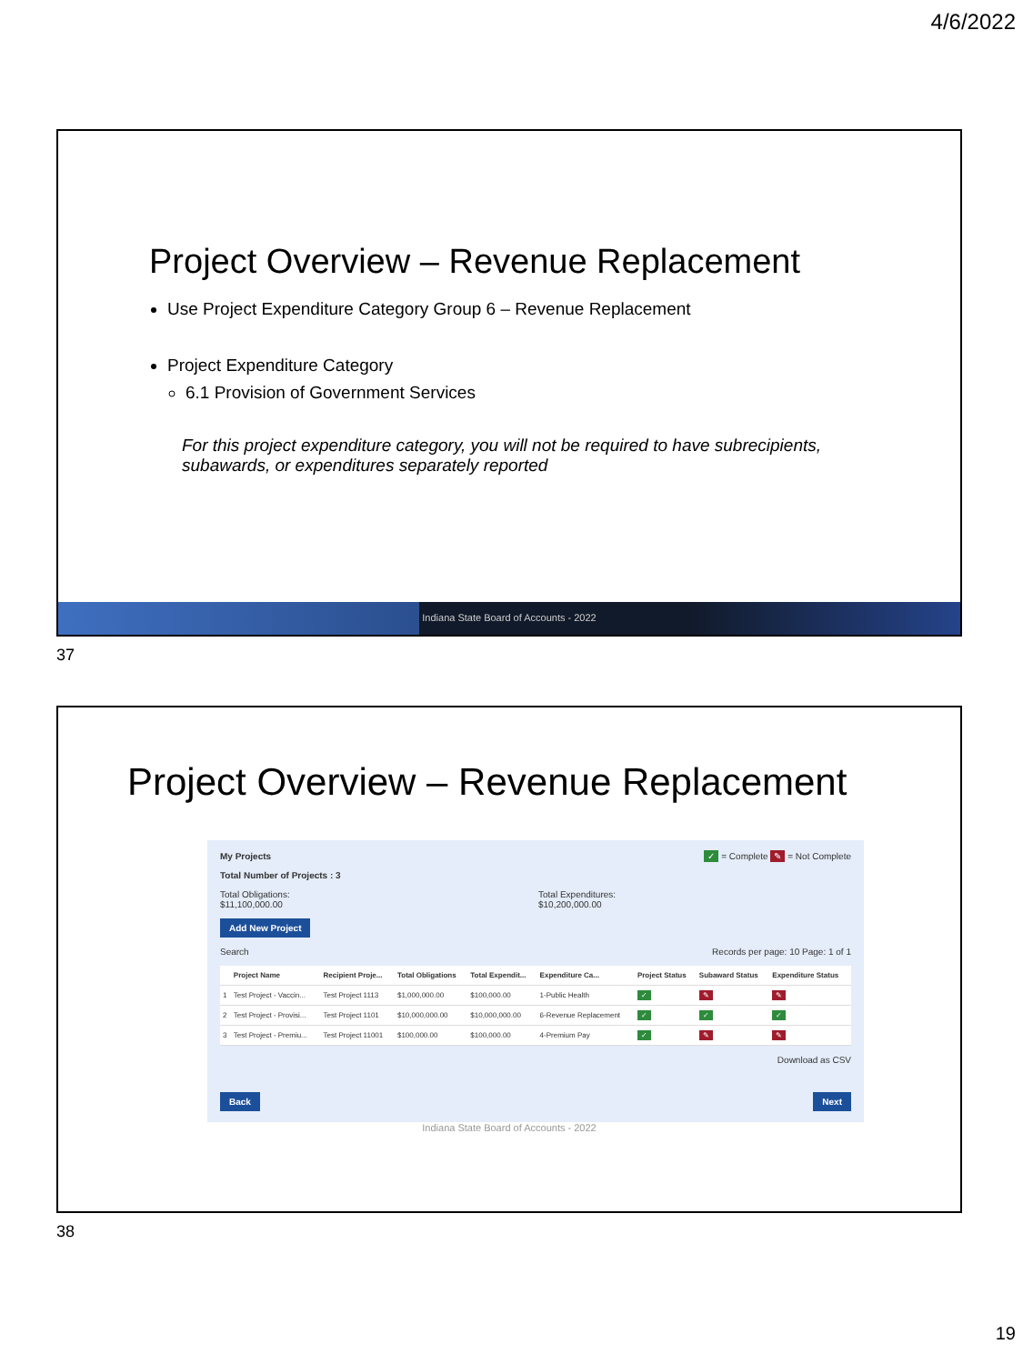4/6/2022
Project Overview – Revenue Replacement
Use Project Expenditure Category Group 6 – Revenue Replacement
Project Expenditure Category
6.1 Provision of Government Services
For this project expenditure category, you will not be required to have subrecipients, subawards, or expenditures separately reported
Indiana State Board of Accounts - 2022
37
Project Overview – Revenue Replacement
My Projects ✓ = Complete ✎ = Not Complete
Total Number of Projects : 3
Total Obligations:
$11,100,000.00
Total Expenditures:
$10,200,000.00
Add New Project
Search Records per page: 10 Page: 1 of 1
| | Project Name | Recipient Proje... | Total Obligations | Total Expendit... | Expenditure Ca... | Project Status | Subaward Status | Expenditure Status |
| --- | --- | --- | --- | --- | --- | --- | --- | --- |
| 1 | Test Project - Vaccin... | Test Project 1113 | $1,000,000.00 | $100,000.00 | 1-Public Health | ✓ | ✎ | ✎ |
| 2 | Test Project - Provisi... | Test Project 1101 | $10,000,000.00 | $10,000,000.00 | 6-Revenue Replacement | ✓ | ✓ | ✓ |
| 3 | Test Project - Premiu... | Test Project 11001 | $100,000.00 | $100,000.00 | 4-Premium Pay | ✓ | ✎ | ✎ |
Download as CSV
Back Next
Indiana State Board of Accounts - 2022
38
19